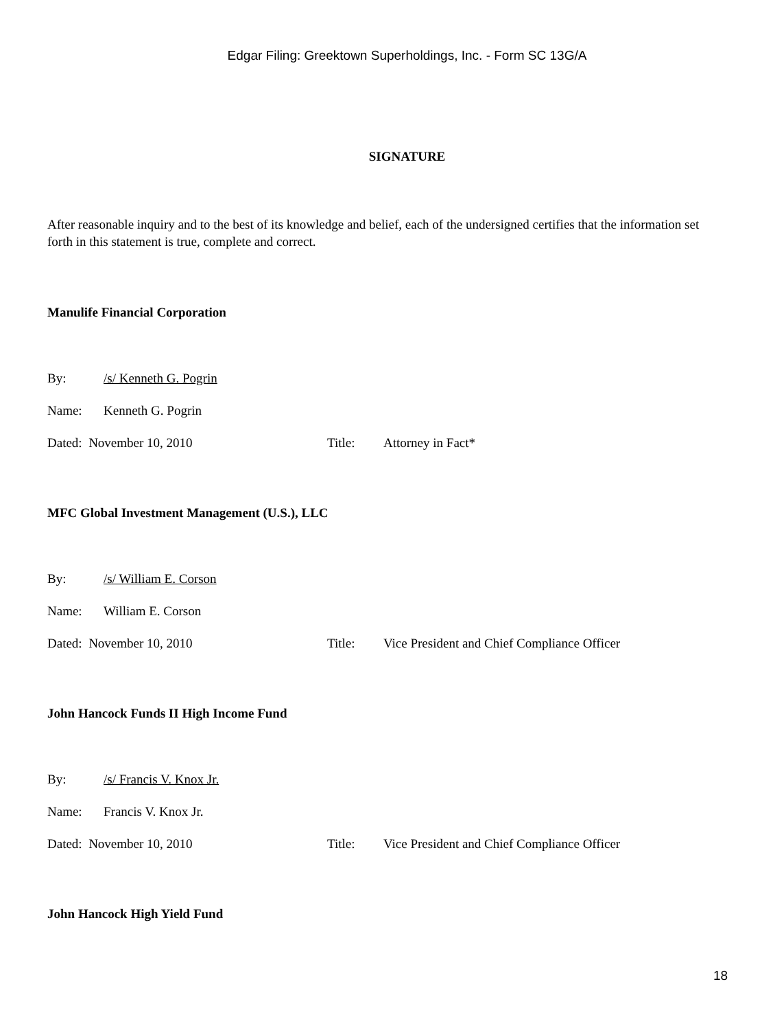Edgar Filing: Greektown Superholdings, Inc. - Form SC 13G/A
SIGNATURE
After reasonable inquiry and to the best of its knowledge and belief, each of the undersigned certifies that the information set forth in this statement is true, complete and correct.
Manulife Financial Corporation
By: /s/ Kenneth G. Pogrin
Name: Kenneth G. Pogrin
Dated: November 10, 2010 Title: Attorney in Fact*
MFC Global Investment Management (U.S.), LLC
By: /s/ William E. Corson
Name: William E. Corson
Dated: November 10, 2010 Title: Vice President and Chief Compliance Officer
John Hancock Funds II High Income Fund
By: /s/ Francis V. Knox Jr.
Name: Francis V. Knox Jr.
Dated: November 10, 2010 Title: Vice President and Chief Compliance Officer
John Hancock High Yield Fund
18